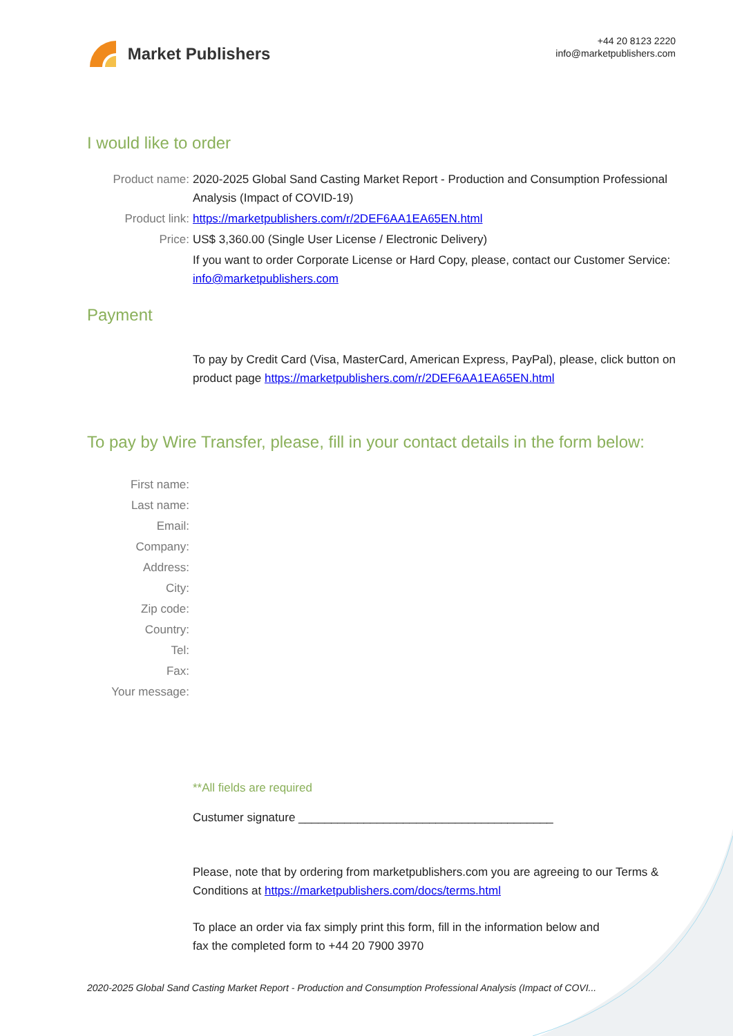Market Publishers
+44 20 8123 2220
info@marketpublishers.com
I would like to order
Product name: 2020-2025 Global Sand Casting Market Report - Production and Consumption Professional Analysis (Impact of COVID-19)
Product link: https://marketpublishers.com/r/2DEF6AA1EA65EN.html
Price: US$ 3,360.00 (Single User License / Electronic Delivery)
If you want to order Corporate License or Hard Copy, please, contact our Customer Service:
info@marketpublishers.com
Payment
To pay by Credit Card (Visa, MasterCard, American Express, PayPal), please, click button on product page https://marketpublishers.com/r/2DEF6AA1EA65EN.html
To pay by Wire Transfer, please, fill in your contact details in the form below:
First name:
Last name:
Email:
Company:
Address:
City:
Zip code:
Country:
Tel:
Fax:
Your message:
**All fields are required
Custumer signature _______________________________________
Please, note that by ordering from marketpublishers.com you are agreeing to our Terms & Conditions at https://marketpublishers.com/docs/terms.html
To place an order via fax simply print this form, fill in the information below and fax the completed form to +44 20 7900 3970
2020-2025 Global Sand Casting Market Report - Production and Consumption Professional Analysis (Impact of COVI...